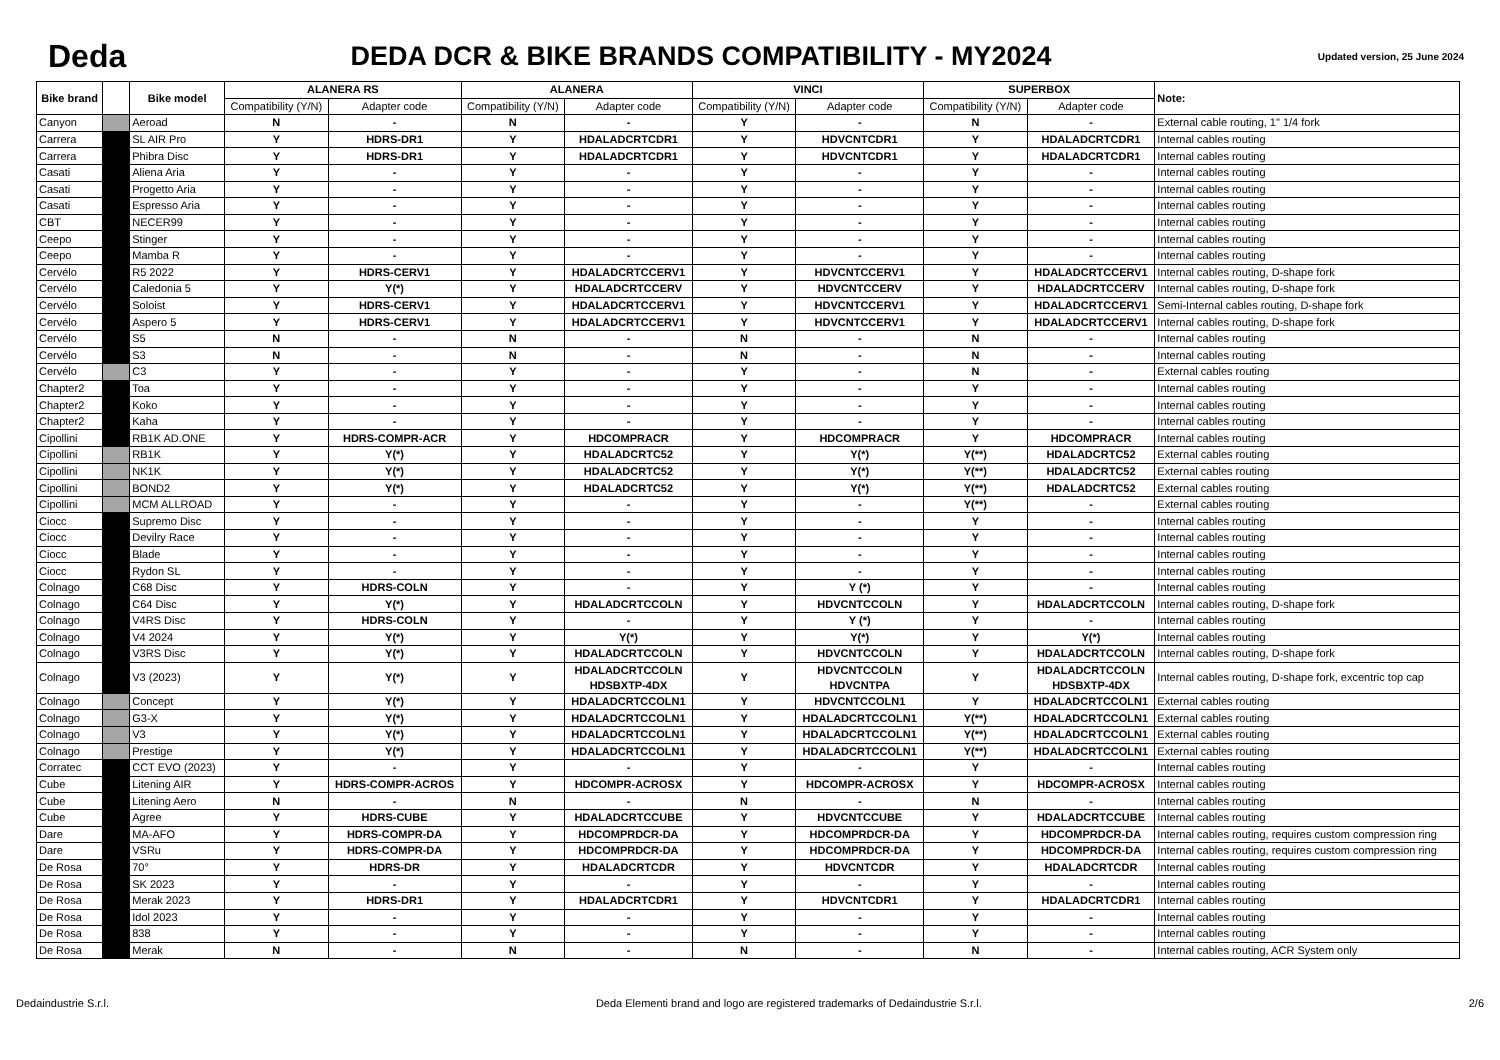Deda
DEDA DCR & BIKE BRANDS COMPATIBILITY - MY2024
Updated version, 25 June 2024
| Bike brand | | Bike model | ALANERA RS | | ALANERA | | VINCI | | SUPERBOX | | Note: |
| --- | --- | --- | --- | --- | --- | --- | --- | --- | --- | --- | --- |
| | | | Compatibility (Y/N) | Adapter code | Compatibility (Y/N) | Adapter code | Compatibility (Y/N) | Adapter code | Compatibility (Y/N) | Adapter code | |
| Canyon | | Aeroad | N | - | N | - | Y | - | N | - | External cable routing, 1" 1/4 fork |
| Carrera | | SL AIR Pro | Y | HDRS-DR1 | Y | HDALADCRTCDR1 | Y | HDVCNTCDR1 | Y | HDALADCRTCDR1 | Internal cables routing |
| Carrera | | Phibra Disc | Y | HDRS-DR1 | Y | HDALADCRTCDR1 | Y | HDVCNTCDR1 | Y | HDALADCRTCDR1 | Internal cables routing |
| Casati | | Aliena Aria | Y | - | Y | - | Y | - | Y | - | Internal cables routing |
| Casati | | Progetto Aria | Y | - | Y | - | Y | - | Y | - | Internal cables routing |
| Casati | | Espresso Aria | Y | - | Y | - | Y | - | Y | - | Internal cables routing |
| CBT | | NECER99 | Y | - | Y | - | Y | - | Y | - | Internal cables routing |
| Ceepo | | Stinger | Y | - | Y | - | Y | - | Y | - | Internal cables routing |
| Ceepo | | Mamba R | Y | - | Y | - | Y | - | Y | - | Internal cables routing |
| Cervélo | | R5 2022 | Y | HDRS-CERV1 | Y | HDALADCRTCCERV1 | Y | HDVCNTCCERV1 | Y | HDALADCRTCCERV1 | Internal cables routing, D-shape fork |
| Cervélo | | Caledonia 5 | Y | Y(*) | Y | HDALADCRTCCERV | Y | HDVCNTCCERV | Y | HDALADCRTCCERV | Internal cables routing, D-shape fork |
| Cervélo | | Soloist | Y | HDRS-CERV1 | Y | HDALADCRTCCERV1 | Y | HDVCNTCCERV1 | Y | HDALADCRTCCERV1 | Semi-Internal cables routing, D-shape fork |
| Cervélo | | Aspero 5 | Y | HDRS-CERV1 | Y | HDALADCRTCCERV1 | Y | HDVCNTCCERV1 | Y | HDALADCRTCCERV1 | Internal cables routing, D-shape fork |
| Cervélo | | S5 | N | - | N | - | N | - | N | - | Internal cables routing |
| Cervélo | | S3 | N | - | N | - | N | - | N | - | Internal cables routing |
| Cervélo | | C3 | Y | - | Y | - | Y | - | N | - | External cables routing |
| Chapter2 | | Toa | Y | - | Y | - | Y | - | Y | - | Internal cables routing |
| Chapter2 | | Koko | Y | - | Y | - | Y | - | Y | - | Internal cables routing |
| Chapter2 | | Kaha | Y | - | Y | - | Y | - | Y | - | Internal cables routing |
| Cipollini | | RB1K AD.ONE | Y | HDRS-COMPR-ACR | Y | HDCOMPRACR | Y | HDCOMPRACR | Y | HDCOMPRACR | Internal cables routing |
| Cipollini | | RB1K | Y | Y(*) | Y | HDALADCRTC52 | Y | Y(*) | Y(**) | HDALADCRTC52 | External cables routing |
| Cipollini | | NK1K | Y | Y(*) | Y | HDALADCRTC52 | Y | Y(*) | Y(**) | HDALADCRTC52 | External cables routing |
| Cipollini | | BOND2 | Y | Y(*) | Y | HDALADCRTC52 | Y | Y(*) | Y(**) | HDALADCRTC52 | External cables routing |
| Cipollini | | MCM ALLROAD | Y | - | Y | - | Y | - | Y(**) | - | External cables routing |
| Ciocc | | Supremo Disc | Y | - | Y | - | Y | - | Y | - | Internal cables routing |
| Ciocc | | Devilry Race | Y | - | Y | - | Y | - | Y | - | Internal cables routing |
| Ciocc | | Blade | Y | - | Y | - | Y | - | Y | - | Internal cables routing |
| Ciocc | | Rydon SL | Y | - | Y | - | Y | - | Y | - | Internal cables routing |
| Colnago | | C68 Disc | Y | HDRS-COLN | Y | - | Y | Y (*) | Y | - | Internal cables routing |
| Colnago | | C64 Disc | Y | Y(*) | Y | HDALADCRTCCOLN | Y | HDVCNTCCOLN | Y | HDALADCRTCCOLN | Internal cables routing, D-shape fork |
| Colnago | | V4RS Disc | Y | HDRS-COLN | Y | - | Y | Y (*) | Y | - | Internal cables routing |
| Colnago | | V4 2024 | Y | Y(*) | Y | Y(*) | Y | Y(*) | Y | Y(*) | Internal cables routing |
| Colnago | | V3RS Disc | Y | Y(*) | Y | HDALADCRTCCOLN | Y | HDVCNTCCOLN | Y | HDALADCRTCCOLN | Internal cables routing, D-shape fork |
| Colnago | | V3 (2023) | Y | Y(*) | Y | HDALADCRTCCOLN HDSBXTP-4DX | Y | HDVCNTCCOLN HDVCNTPA | Y | HDALADCRTCCOLN HDSBXTP-4DX | Internal cables routing, D-shape fork, excentric top cap |
| Colnago | | Concept | Y | Y(*) | Y | HDALADCRTCCOLN1 | Y | HDVCNTCCOLN1 | Y | HDALADCRTCCOLN1 | External cables routing |
| Colnago | | G3-X | Y | Y(*) | Y | HDALADCRTCCOLN1 | Y | HDALADCRTCCOLN1 | Y(**) | HDALADCRTCCOLN1 | External cables routing |
| Colnago | | V3 | Y | Y(*) | Y | HDALADCRTCCOLN1 | Y | HDALADCRTCCOLN1 | Y(**) | HDALADCRTCCOLN1 | External cables routing |
| Colnago | | Prestige | Y | Y(*) | Y | HDALADCRTCCOLN1 | Y | HDALADCRTCCOLN1 | Y(**) | HDALADCRTCCOLN1 | External cables routing |
| Corratec | | CCT EVO (2023) | Y | - | Y | - | Y | - | Y | - | Internal cables routing |
| Cube | | Litening AIR | Y | HDRS-COMPR-ACROS | Y | HDCOMPR-ACROSX | Y | HDCOMPR-ACROSX | Y | HDCOMPR-ACROSX | Internal cables routing |
| Cube | | Litening Aero | N | - | N | - | N | - | N | - | Internal cables routing |
| Cube | | Agree | Y | HDRS-CUBE | Y | HDALADCRTCCUBE | Y | HDVCNTCCUBE | Y | HDALADCRTCCUBE | Internal cables routing |
| Dare | | MA-AFO | Y | HDRS-COMPR-DA | Y | HDCOMPRDCR-DA | Y | HDCOMPRDCR-DA | Y | HDCOMPRDCR-DA | Internal cables routing, requires custom compression ring |
| Dare | | VSRu | Y | HDRS-COMPR-DA | Y | HDCOMPRDCR-DA | Y | HDCOMPRDCR-DA | Y | HDCOMPRDCR-DA | Internal cables routing, requires custom compression ring |
| De Rosa | | 70° | Y | HDRS-DR | Y | HDALADCRTCDR | Y | HDVCNTCDR | Y | HDALADCRTCDR | Internal cables routing |
| De Rosa | | SK 2023 | Y | - | Y | - | Y | - | Y | - | Internal cables routing |
| De Rosa | | Merak 2023 | Y | HDRS-DR1 | Y | HDALADCRTCDR1 | Y | HDVCNTCDR1 | Y | HDALADCRTCDR1 | Internal cables routing |
| De Rosa | | Idol 2023 | Y | - | Y | - | Y | - | Y | - | Internal cables routing |
| De Rosa | | 838 | Y | - | Y | - | Y | - | Y | - | Internal cables routing |
| De Rosa | | Merak | N | - | N | - | N | - | N | - | Internal cables routing, ACR System only |
Dedaindustrie S.r.l. Deda Elementi brand and logo are registered trademarks of Dedaindustrie S.r.l. 2/6